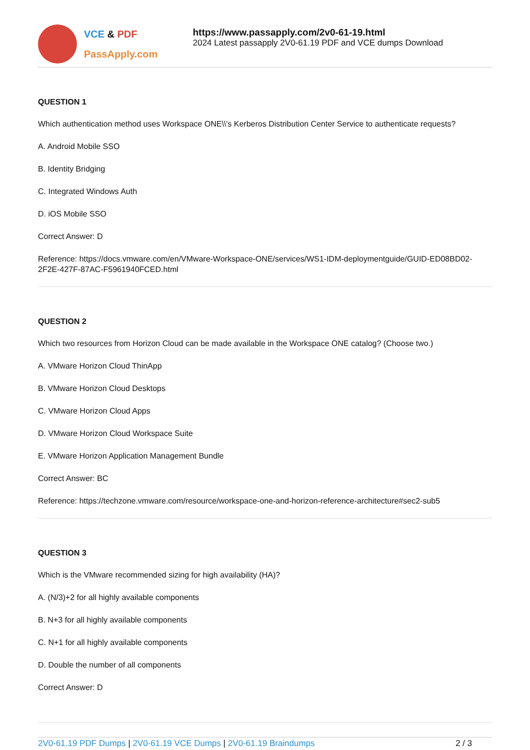VCE & PDF
PassApply.com
https://www.passapply.com/2v0-61-19.html
2024 Latest passapply 2V0-61.19 PDF and VCE dumps Download
QUESTION 1
Which authentication method uses Workspace ONE\\'s Kerberos Distribution Center Service to authenticate requests?
A. Android Mobile SSO
B. Identity Bridging
C. Integrated Windows Auth
D. iOS Mobile SSO
Correct Answer: D
Reference: https://docs.vmware.com/en/VMware-Workspace-ONE/services/WS1-IDM-deploymentguide/GUID-ED08BD02-2F2E-427F-87AC-F5961940FCED.html
QUESTION 2
Which two resources from Horizon Cloud can be made available in the Workspace ONE catalog? (Choose two.)
A. VMware Horizon Cloud ThinApp
B. VMware Horizon Cloud Desktops
C. VMware Horizon Cloud Apps
D. VMware Horizon Cloud Workspace Suite
E. VMware Horizon Application Management Bundle
Correct Answer: BC
Reference: https://techzone.vmware.com/resource/workspace-one-and-horizon-reference-architecture#sec2-sub5
QUESTION 3
Which is the VMware recommended sizing for high availability (HA)?
A. (N/3)+2 for all highly available components
B. N+3 for all highly available components
C. N+1 for all highly available components
D. Double the number of all components
Correct Answer: D
2V0-61.19 PDF Dumps | 2V0-61.19 VCE Dumps | 2V0-61.19 Braindumps
2 / 3